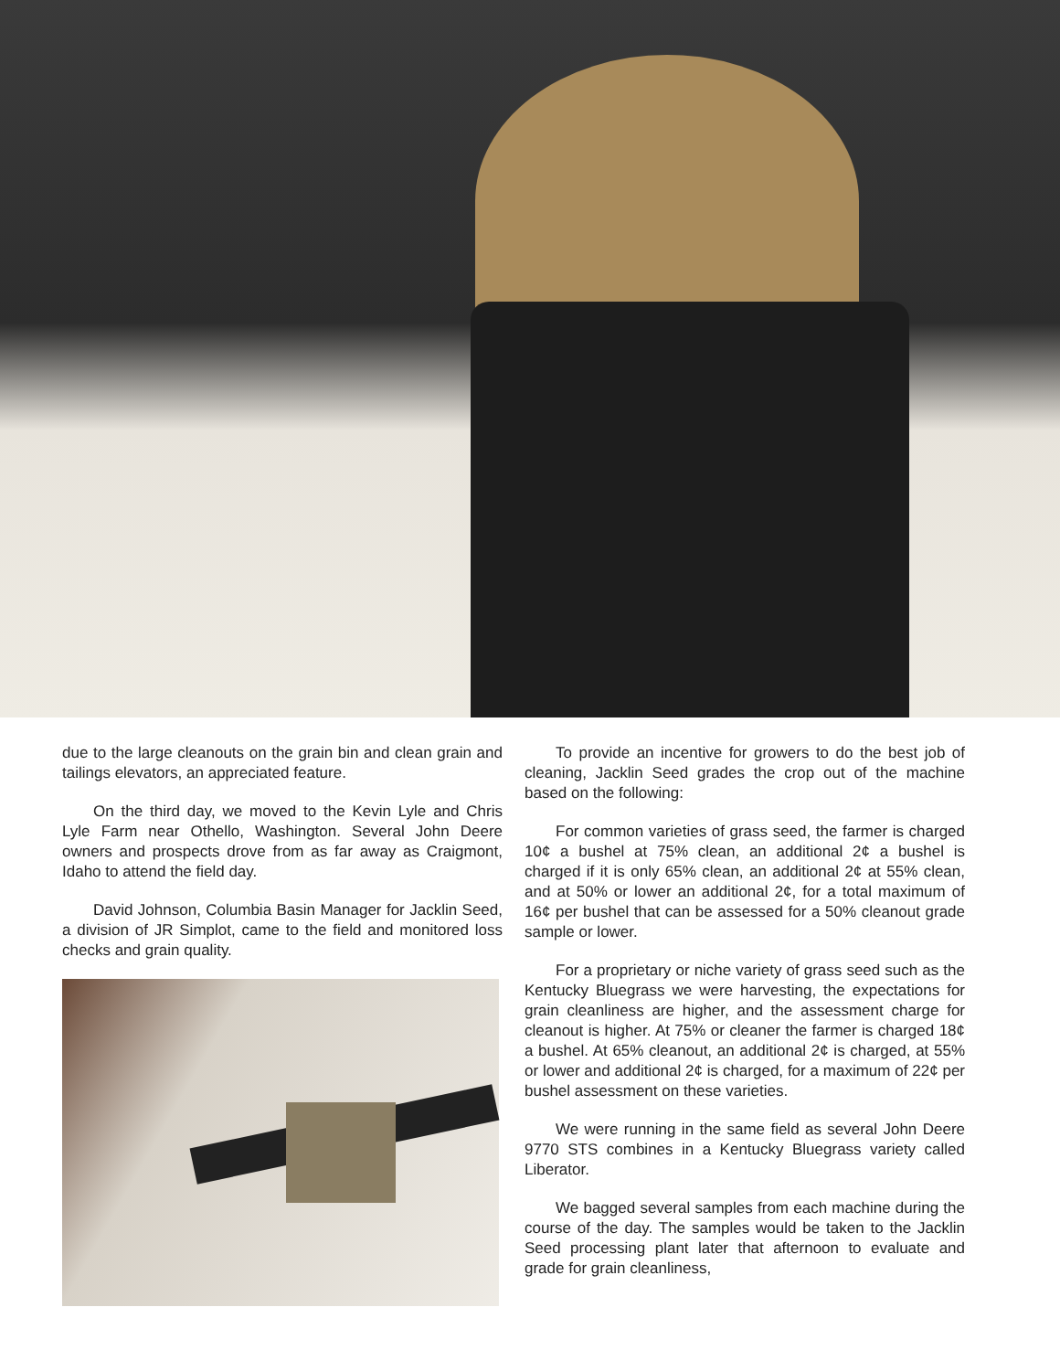due to the large cleanouts on the grain bin and clean grain and tailings elevators, an appreciated feature.
On the third day, we moved to the Kevin Lyle and Chris Lyle Farm near Othello, Washington. Several John Deere owners and prospects drove from as far away as Craigmont, Idaho to attend the field day.
David Johnson, Columbia Basin Manager for Jacklin Seed, a division of JR Simplot, came to the field and monitored loss checks and grain quality.
To provide an incentive for growers to do the best job of cleaning, Jacklin Seed grades the crop out of the machine based on the following:
For common varieties of grass seed, the farmer is charged 10¢ a bushel at 75% clean, an additional 2¢ a bushel is charged if it is only 65% clean, an additional 2¢ at 55% clean, and at 50% or lower an additional 2¢, for a total maximum of 16¢ per bushel that can be assessed for a 50% cleanout grade sample or lower.
For a proprietary or niche variety of grass seed such as the Kentucky Bluegrass we were harvesting, the expectations for grain cleanliness are higher, and the assessment charge for cleanout is higher. At 75% or cleaner the farmer is charged 18¢ a bushel. At 65% cleanout, an additional 2¢ is charged, at 55% or lower and additional 2¢ is charged, for a maximum of 22¢ per bushel assessment on these varieties.
We were running in the same field as several John Deere 9770 STS combines in a Kentucky Bluegrass variety called Liberator.
We bagged several samples from each machine during the course of the day. The samples would be taken to the Jacklin Seed processing plant later that afternoon to evaluate and grade for grain cleanliness,